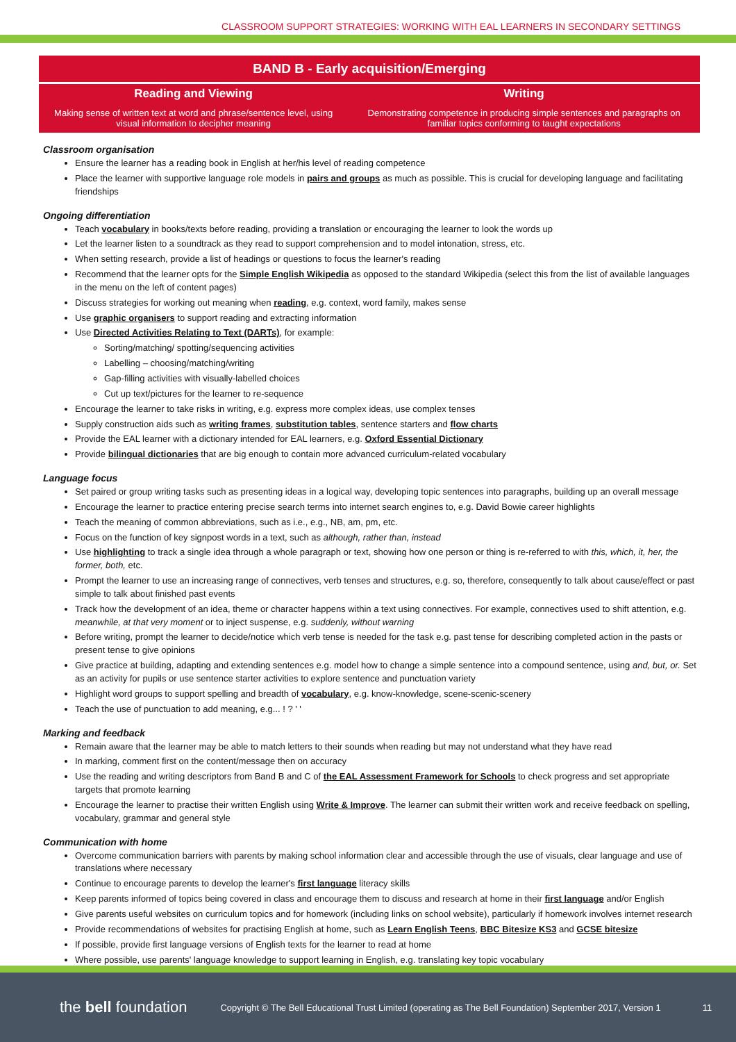CLASSROOM SUPPORT STRATEGIES: WORKING WITH EAL LEARNERS IN SECONDARY SETTINGS
| BAND B - Early acquisition/Emerging | |
| --- | --- |
| Reading and Viewing | Writing |
| Making sense of written text at word and phrase/sentence level, using visual information to decipher meaning | Demonstrating competence in producing simple sentences and paragraphs on familiar topics conforming to taught expectations |
Classroom organisation
Ensure the learner has a reading book in English at her/his level of reading competence
Place the learner with supportive language role models in pairs and groups as much as possible. This is crucial for developing language and facilitating friendships
Ongoing differentiation
Teach vocabulary in books/texts before reading, providing a translation or encouraging the learner to look the words up
Let the learner listen to a soundtrack as they read to support comprehension and to model intonation, stress, etc.
When setting research, provide a list of headings or questions to focus the learner's reading
Recommend that the learner opts for the Simple English Wikipedia as opposed to the standard Wikipedia (select this from the list of available languages in the menu on the left of content pages)
Discuss strategies for working out meaning when reading, e.g. context, word family, makes sense
Use graphic organisers to support reading and extracting information
Use Directed Activities Relating to Text (DARTs), for example:
Sorting/matching/ spotting/sequencing activities
Labelling – choosing/matching/writing
Gap-filling activities with visually-labelled choices
Cut up text/pictures for the learner to re-sequence
Encourage the learner to take risks in writing, e.g. express more complex ideas, use complex tenses
Supply construction aids such as writing frames, substitution tables, sentence starters and flow charts
Provide the EAL learner with a dictionary intended for EAL learners, e.g. Oxford Essential Dictionary
Provide bilingual dictionaries that are big enough to contain more advanced curriculum-related vocabulary
Language focus
Set paired or group writing tasks such as presenting ideas in a logical way, developing topic sentences into paragraphs, building up an overall message
Encourage the learner to practice entering precise search terms into internet search engines to, e.g. David Bowie career highlights
Teach the meaning of common abbreviations, such as i.e., e.g., NB, am, pm, etc.
Focus on the function of key signpost words in a text, such as although, rather than, instead
Use highlighting to track a single idea through a whole paragraph or text, showing how one person or thing is re-referred to with this, which, it, her, the former, both, etc.
Prompt the learner to use an increasing range of connectives, verb tenses and structures, e.g. so, therefore, consequently to talk about cause/effect or past simple to talk about finished past events
Track how the development of an idea, theme or character happens within a text using connectives. For example, connectives used to shift attention, e.g. meanwhile, at that very moment or to inject suspense, e.g. suddenly, without warning
Before writing, prompt the learner to decide/notice which verb tense is needed for the task e.g. past tense for describing completed action in the pasts or present tense to give opinions
Give practice at building, adapting and extending sentences e.g. model how to change a simple sentence into a compound sentence, using and, but, or. Set as an activity for pupils or use sentence starter activities to explore sentence and punctuation variety
Highlight word groups to support spelling and breadth of vocabulary, e.g. know-knowledge, scene-scenic-scenery
Teach the use of punctuation to add meaning, e.g... ! ? ' '
Marking and feedback
Remain aware that the learner may be able to match letters to their sounds when reading but may not understand what they have read
In marking, comment first on the content/message then on accuracy
Use the reading and writing descriptors from Band B and C of the EAL Assessment Framework for Schools to check progress and set appropriate targets that promote learning
Encourage the learner to practise their written English using Write & Improve. The learner can submit their written work and receive feedback on spelling, vocabulary, grammar and general style
Communication with home
Overcome communication barriers with parents by making school information clear and accessible through the use of visuals, clear language and use of translations where necessary
Continue to encourage parents to develop the learner's first language literacy skills
Keep parents informed of topics being covered in class and encourage them to discuss and research at home in their first language and/or English
Give parents useful websites on curriculum topics and for homework (including links on school website), particularly if homework involves internet research
Provide recommendations of websites for practising English at home, such as Learn English Teens, BBC Bitesize KS3 and GCSE bitesize
If possible, provide first language versions of English texts for the learner to read at home
Where possible, use parents' language knowledge to support learning in English, e.g. translating key topic vocabulary
the bell foundation Copyright © The Bell Educational Trust Limited (operating as The Bell Foundation) September 2017, Version 1 11